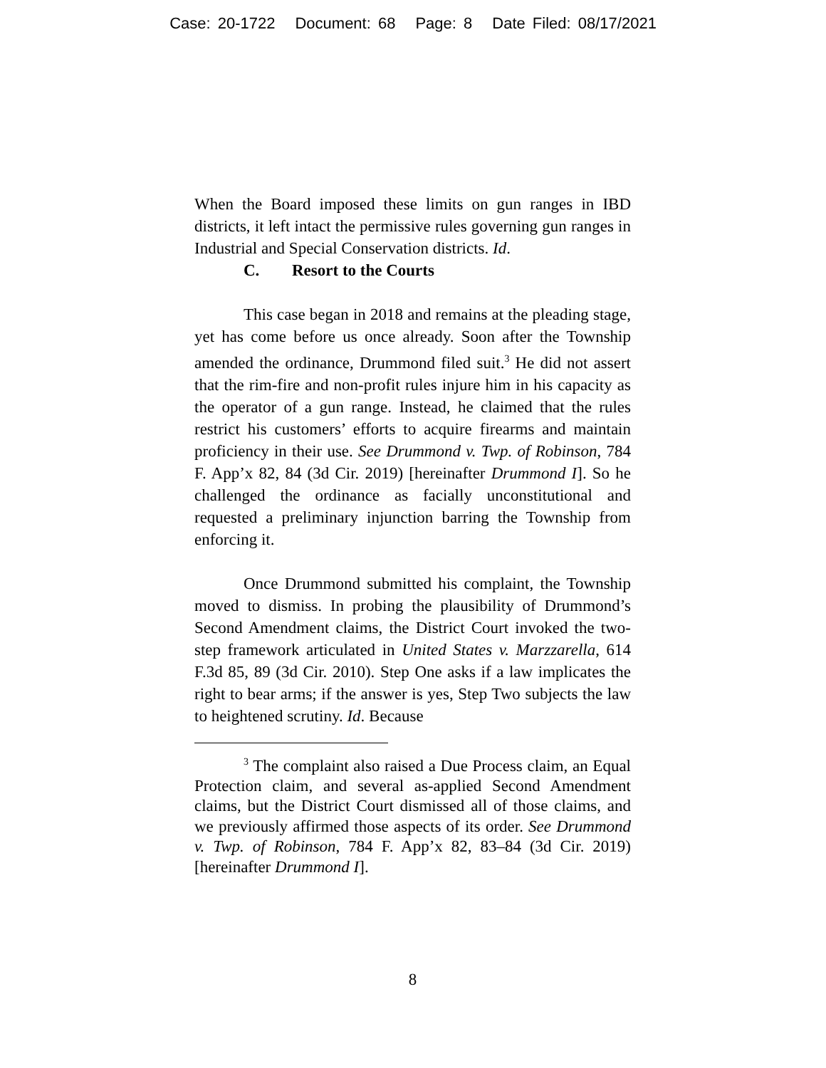Case: 20-1722 Document: 68 Page: 8 Date Filed: 08/17/2021
When the Board imposed these limits on gun ranges in IBD districts, it left intact the permissive rules governing gun ranges in Industrial and Special Conservation districts. Id.
C. Resort to the Courts
This case began in 2018 and remains at the pleading stage, yet has come before us once already. Soon after the Township amended the ordinance, Drummond filed suit.<sup>3</sup> He did not assert that the rim-fire and non-profit rules injure him in his capacity as the operator of a gun range. Instead, he claimed that the rules restrict his customers’ efforts to acquire firearms and maintain proficiency in their use. See Drummond v. Twp. of Robinson, 784 F. App’x 82, 84 (3d Cir. 2019) [hereinafter Drummond I]. So he challenged the ordinance as facially unconstitutional and requested a preliminary injunction barring the Township from enforcing it.
Once Drummond submitted his complaint, the Township moved to dismiss. In probing the plausibility of Drummond’s Second Amendment claims, the District Court invoked the two-step framework articulated in United States v. Marzzarella, 614 F.3d 85, 89 (3d Cir. 2010). Step One asks if a law implicates the right to bear arms; if the answer is yes, Step Two subjects the law to heightened scrutiny. Id. Because
<sup>3</sup> The complaint also raised a Due Process claim, an Equal Protection claim, and several as-applied Second Amendment claims, but the District Court dismissed all of those claims, and we previously affirmed those aspects of its order. See Drummond v. Twp. of Robinson, 784 F. App’x 82, 83–84 (3d Cir. 2019) [hereinafter Drummond I].
8